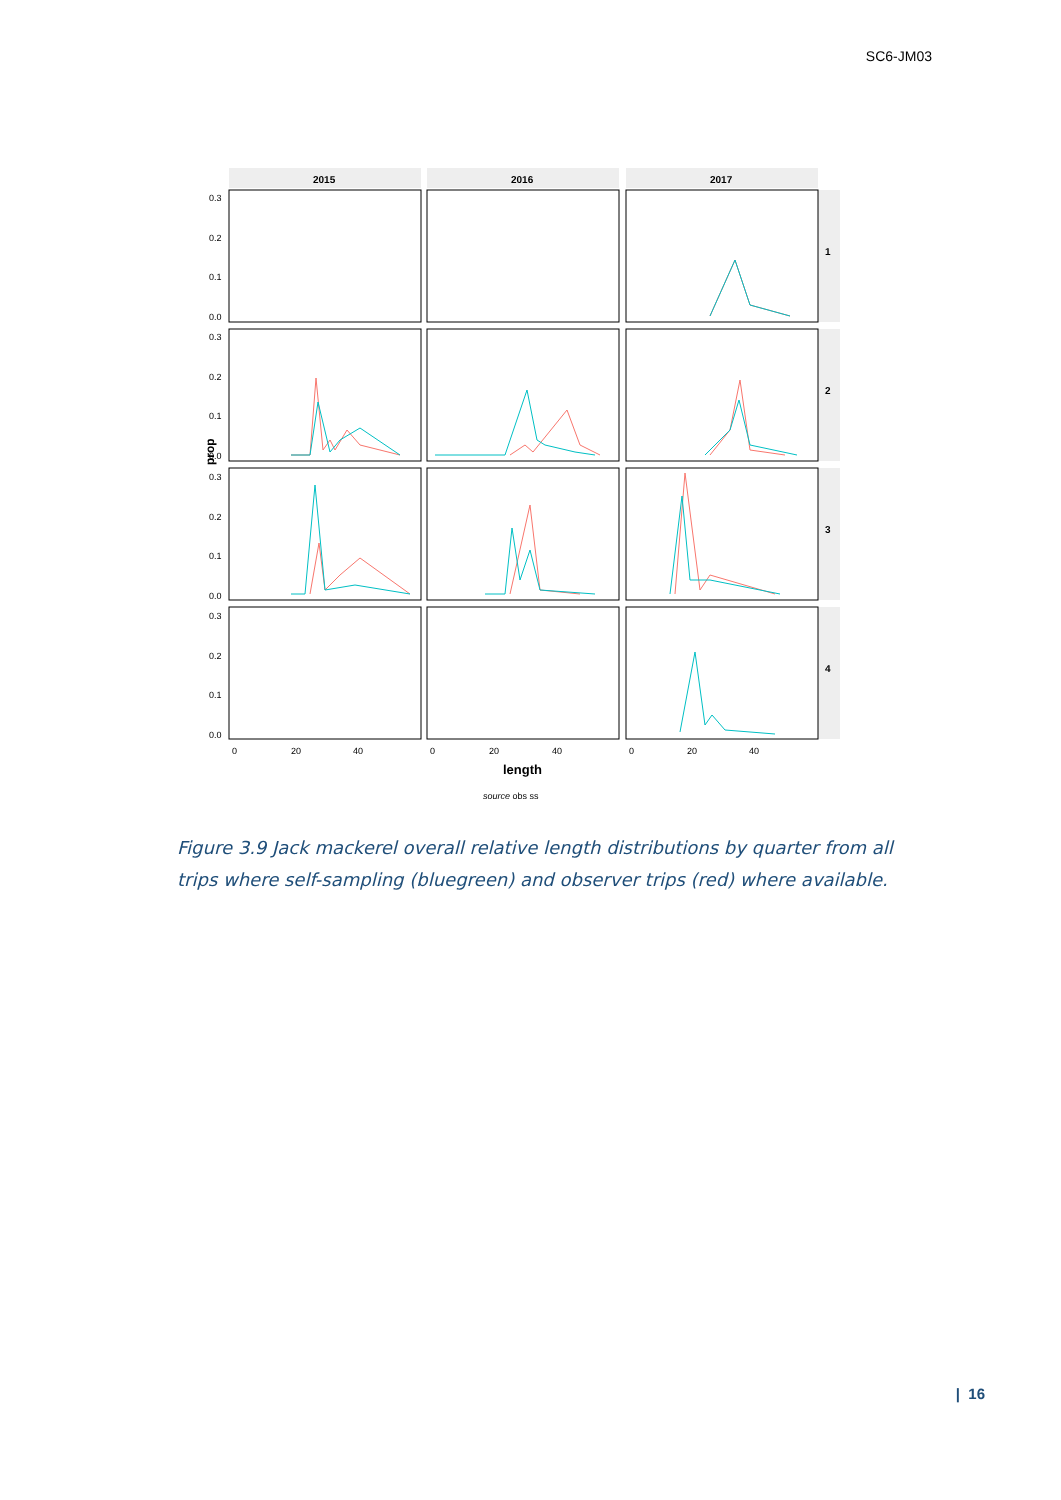SC6-JM03
2015
2016
2017
1
2
3
4
0.3
0.2
0.1
0.0
0.3
0.2
0.1
0.0
0.3
0.2
0.1
0.0
0.3
0.2
0.1
0.0
0
20
40
0
20
40
0
20
40
prop
length
source obs ss
Figure 3.9 Jack mackerel overall relative length distributions by quarter from all trips where self-sampling (bluegreen) and observer trips (red) where available.
| 16